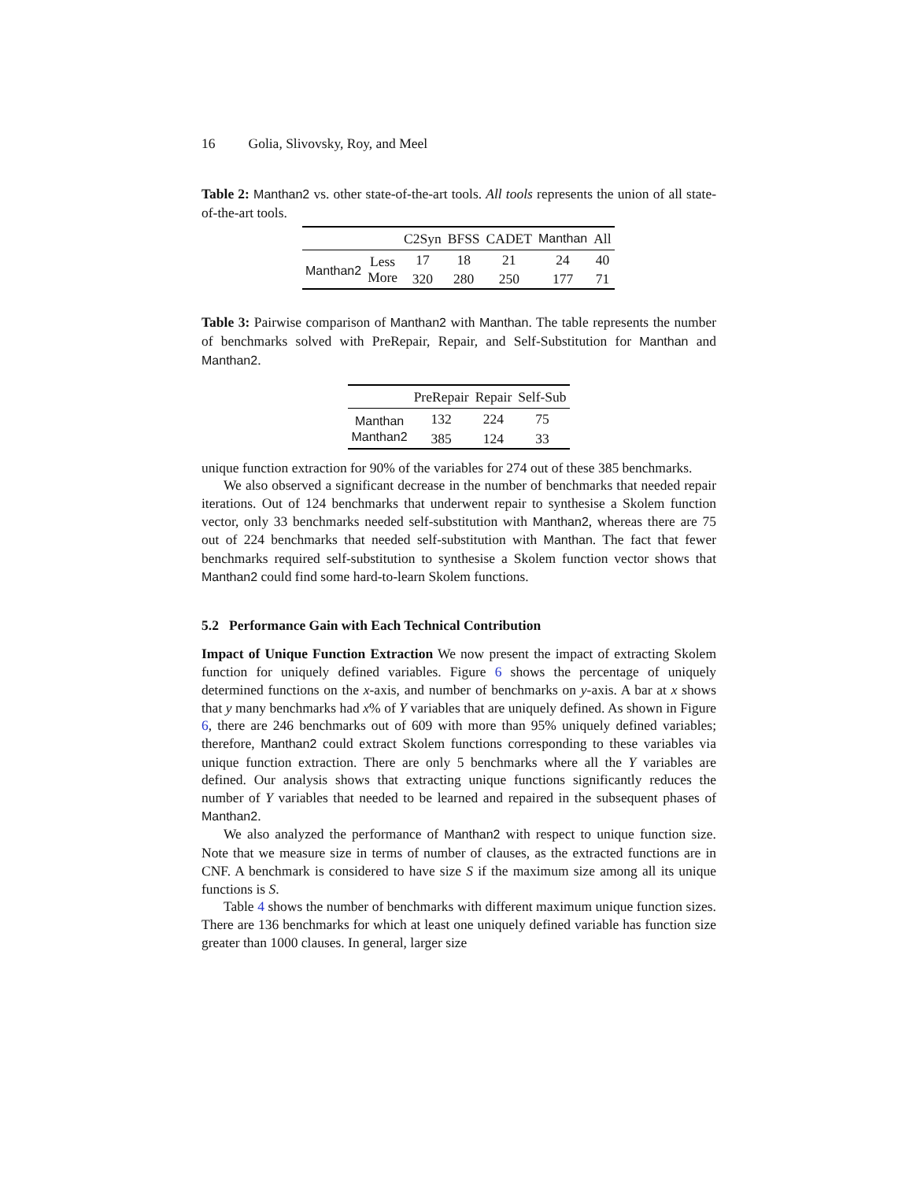16 Golia, Slivovsky, Roy, and Meel
Table 2: Manthan2 vs. other state-of-the-art tools. All tools represents the union of all state-of-the-art tools.
| | | C2Syn | BFSS | CADET | Manthan | All |
| --- | --- | --- | --- | --- | --- | --- |
| Manthan2 | Less | 17 | 18 | 21 | 24 | 40 |
| | More | 320 | 280 | 250 | 177 | 71 |
Table 3: Pairwise comparison of Manthan2 with Manthan. The table represents the number of benchmarks solved with PreRepair, Repair, and Self-Substitution for Manthan and Manthan2.
| | PreRepair | Repair | Self-Sub |
| --- | --- | --- | --- |
| Manthan | 132 | 224 | 75 |
| Manthan2 | 385 | 124 | 33 |
unique function extraction for 90% of the variables for 274 out of these 385 benchmarks.
We also observed a significant decrease in the number of benchmarks that needed repair iterations. Out of 124 benchmarks that underwent repair to synthesise a Skolem function vector, only 33 benchmarks needed self-substitution with Manthan2, whereas there are 75 out of 224 benchmarks that needed self-substitution with Manthan. The fact that fewer benchmarks required self-substitution to synthesise a Skolem function vector shows that Manthan2 could find some hard-to-learn Skolem functions.
5.2 Performance Gain with Each Technical Contribution
Impact of Unique Function Extraction We now present the impact of extracting Skolem function for uniquely defined variables. Figure 6 shows the percentage of uniquely determined functions on the x-axis, and number of benchmarks on y-axis. A bar at x shows that y many benchmarks had x% of Y variables that are uniquely defined. As shown in Figure 6, there are 246 benchmarks out of 609 with more than 95% uniquely defined variables; therefore, Manthan2 could extract Skolem functions corresponding to these variables via unique function extraction. There are only 5 benchmarks where all the Y variables are defined. Our analysis shows that extracting unique functions significantly reduces the number of Y variables that needed to be learned and repaired in the subsequent phases of Manthan2.
We also analyzed the performance of Manthan2 with respect to unique function size. Note that we measure size in terms of number of clauses, as the extracted functions are in CNF. A benchmark is considered to have size S if the maximum size among all its unique functions is S.
Table 4 shows the number of benchmarks with different maximum unique function sizes. There are 136 benchmarks for which at least one uniquely defined variable has function size greater than 1000 clauses. In general, larger size